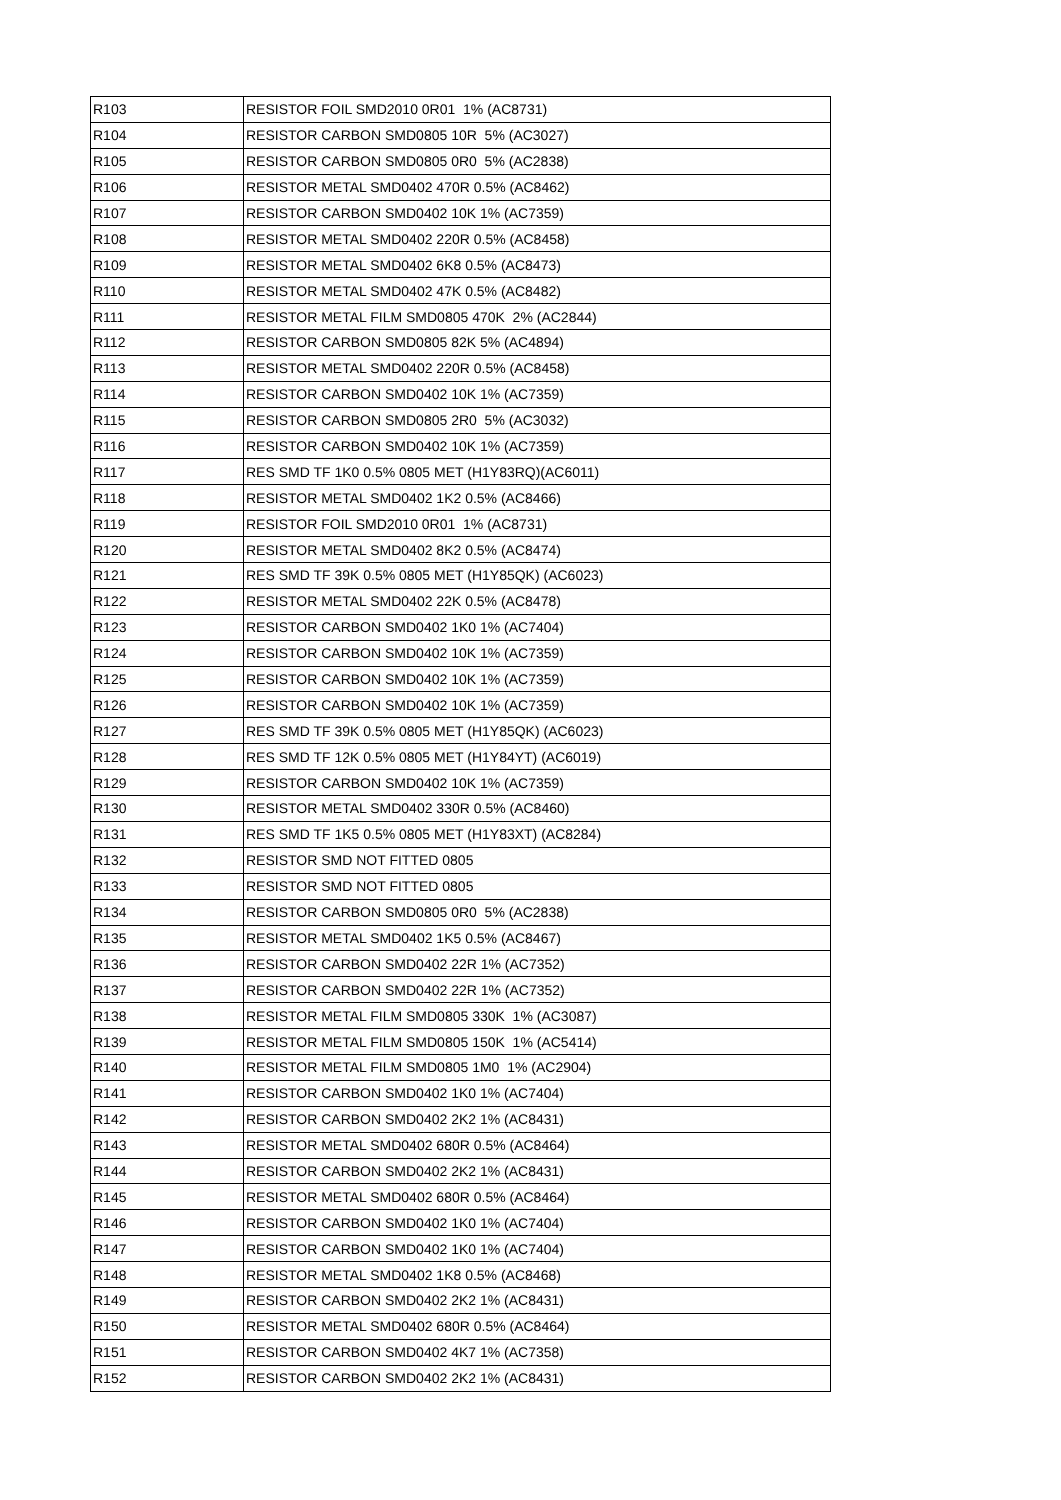| R103 | RESISTOR FOIL SMD2010 0R01 1% (AC8731) |
| R104 | RESISTOR CARBON SMD0805 10R 5% (AC3027) |
| R105 | RESISTOR CARBON SMD0805 0R0 5% (AC2838) |
| R106 | RESISTOR METAL SMD0402 470R 0.5% (AC8462) |
| R107 | RESISTOR CARBON SMD0402 10K 1% (AC7359) |
| R108 | RESISTOR METAL SMD0402 220R 0.5% (AC8458) |
| R109 | RESISTOR METAL SMD0402 6K8 0.5% (AC8473) |
| R110 | RESISTOR METAL SMD0402 47K 0.5% (AC8482) |
| R111 | RESISTOR METAL FILM SMD0805 470K 2% (AC2844) |
| R112 | RESISTOR CARBON SMD0805 82K 5% (AC4894) |
| R113 | RESISTOR METAL SMD0402 220R 0.5% (AC8458) |
| R114 | RESISTOR CARBON SMD0402 10K 1% (AC7359) |
| R115 | RESISTOR CARBON SMD0805 2R0 5% (AC3032) |
| R116 | RESISTOR CARBON SMD0402 10K 1% (AC7359) |
| R117 | RES SMD TF 1K0 0.5% 0805 MET (H1Y83RQ)(AC6011) |
| R118 | RESISTOR METAL SMD0402 1K2 0.5% (AC8466) |
| R119 | RESISTOR FOIL SMD2010 0R01 1% (AC8731) |
| R120 | RESISTOR METAL SMD0402 8K2 0.5% (AC8474) |
| R121 | RES SMD TF 39K 0.5% 0805 MET (H1Y85QK) (AC6023) |
| R122 | RESISTOR METAL SMD0402 22K 0.5% (AC8478) |
| R123 | RESISTOR CARBON SMD0402 1K0 1% (AC7404) |
| R124 | RESISTOR CARBON SMD0402 10K 1% (AC7359) |
| R125 | RESISTOR CARBON SMD0402 10K 1% (AC7359) |
| R126 | RESISTOR CARBON SMD0402 10K 1% (AC7359) |
| R127 | RES SMD TF 39K 0.5% 0805 MET (H1Y85QK) (AC6023) |
| R128 | RES SMD TF 12K 0.5% 0805 MET (H1Y84YT) (AC6019) |
| R129 | RESISTOR CARBON SMD0402 10K 1% (AC7359) |
| R130 | RESISTOR METAL SMD0402 330R 0.5% (AC8460) |
| R131 | RES SMD TF 1K5 0.5% 0805 MET (H1Y83XT) (AC8284) |
| R132 | RESISTOR SMD NOT FITTED 0805 |
| R133 | RESISTOR SMD NOT FITTED 0805 |
| R134 | RESISTOR CARBON SMD0805 0R0 5% (AC2838) |
| R135 | RESISTOR METAL SMD0402 1K5 0.5% (AC8467) |
| R136 | RESISTOR CARBON SMD0402 22R 1% (AC7352) |
| R137 | RESISTOR CARBON SMD0402 22R 1% (AC7352) |
| R138 | RESISTOR METAL FILM SMD0805 330K 1% (AC3087) |
| R139 | RESISTOR METAL FILM SMD0805 150K 1% (AC5414) |
| R140 | RESISTOR METAL FILM SMD0805 1M0 1% (AC2904) |
| R141 | RESISTOR CARBON SMD0402 1K0 1% (AC7404) |
| R142 | RESISTOR CARBON SMD0402 2K2 1% (AC8431) |
| R143 | RESISTOR METAL SMD0402 680R 0.5% (AC8464) |
| R144 | RESISTOR CARBON SMD0402 2K2 1% (AC8431) |
| R145 | RESISTOR METAL SMD0402 680R 0.5% (AC8464) |
| R146 | RESISTOR CARBON SMD0402 1K0 1% (AC7404) |
| R147 | RESISTOR CARBON SMD0402 1K0 1% (AC7404) |
| R148 | RESISTOR METAL SMD0402 1K8 0.5% (AC8468) |
| R149 | RESISTOR CARBON SMD0402 2K2 1% (AC8431) |
| R150 | RESISTOR METAL SMD0402 680R 0.5% (AC8464) |
| R151 | RESISTOR CARBON SMD0402 4K7 1% (AC7358) |
| R152 | RESISTOR CARBON SMD0402 2K2 1% (AC8431) |